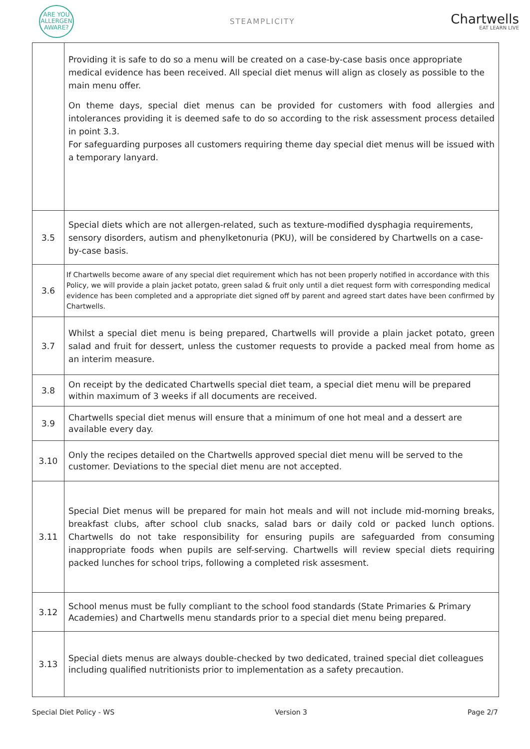ARE YOU
ALLERGEN
AWARE?
STEAMPLICITY
Chartwells
EAT LEARN LIVE
| | Providing it is safe to do so a menu will be created on a case-by-case basis once appropriate medical evidence has been received. All special diet menus will align as closely as possible to the main menu offer. On theme days, special diet menus can be provided for customers with food allergies and intolerances providing it is deemed safe to do so according to the risk assessment process detailed in point 3.3. For safeguarding purposes all customers requiring theme day special diet menus will be issued with a temporary lanyard. |
| 3.5 | Special diets which are not allergen-related, such as texture-modified dysphagia requirements, sensory disorders, autism and phenylketonuria (PKU), will be considered by Chartwells on a case-by-case basis. |
| 3.6 | If Chartwells become aware of any special diet requirement which has not been properly notified in accordance with this Policy, we will provide a plain jacket potato, green salad & fruit only until a diet request form with corresponding medical evidence has been completed and a appropriate diet signed off by parent and agreed start dates have been confirmed by Chartwells. |
| 3.7 | Whilst a special diet menu is being prepared, Chartwells will provide a plain jacket potato, green salad and fruit for dessert, unless the customer requests to provide a packed meal from home as an interim measure. |
| 3.8 | On receipt by the dedicated Chartwells special diet team, a special diet menu will be prepared within maximum of 3 weeks if all documents are received. |
| 3.9 | Chartwells special diet menus will ensure that a minimum of one hot meal and a dessert are available every day. |
| 3.10 | Only the recipes detailed on the Chartwells approved special diet menu will be served to the customer. Deviations to the special diet menu are not accepted. |
| 3.11 | Special Diet menus will be prepared for main hot meals and will not include mid-morning breaks, breakfast clubs, after school club snacks, salad bars or daily cold or packed lunch options. Chartwells do not take responsibility for ensuring pupils are safeguarded from consuming inappropriate foods when pupils are self-serving. Chartwells will review special diets requiring packed lunches for school trips, following a completed risk assesment. |
| 3.12 | School menus must be fully compliant to the school food standards (State Primaries & Primary Academies) and Chartwells menu standards prior to a special diet menu being prepared. |
| 3.13 | Special diets menus are always double-checked by two dedicated, trained special diet colleagues including qualified nutritionists prior to implementation as a safety precaution. |
Special Diet Policy - WS Version 3 Page 2/7